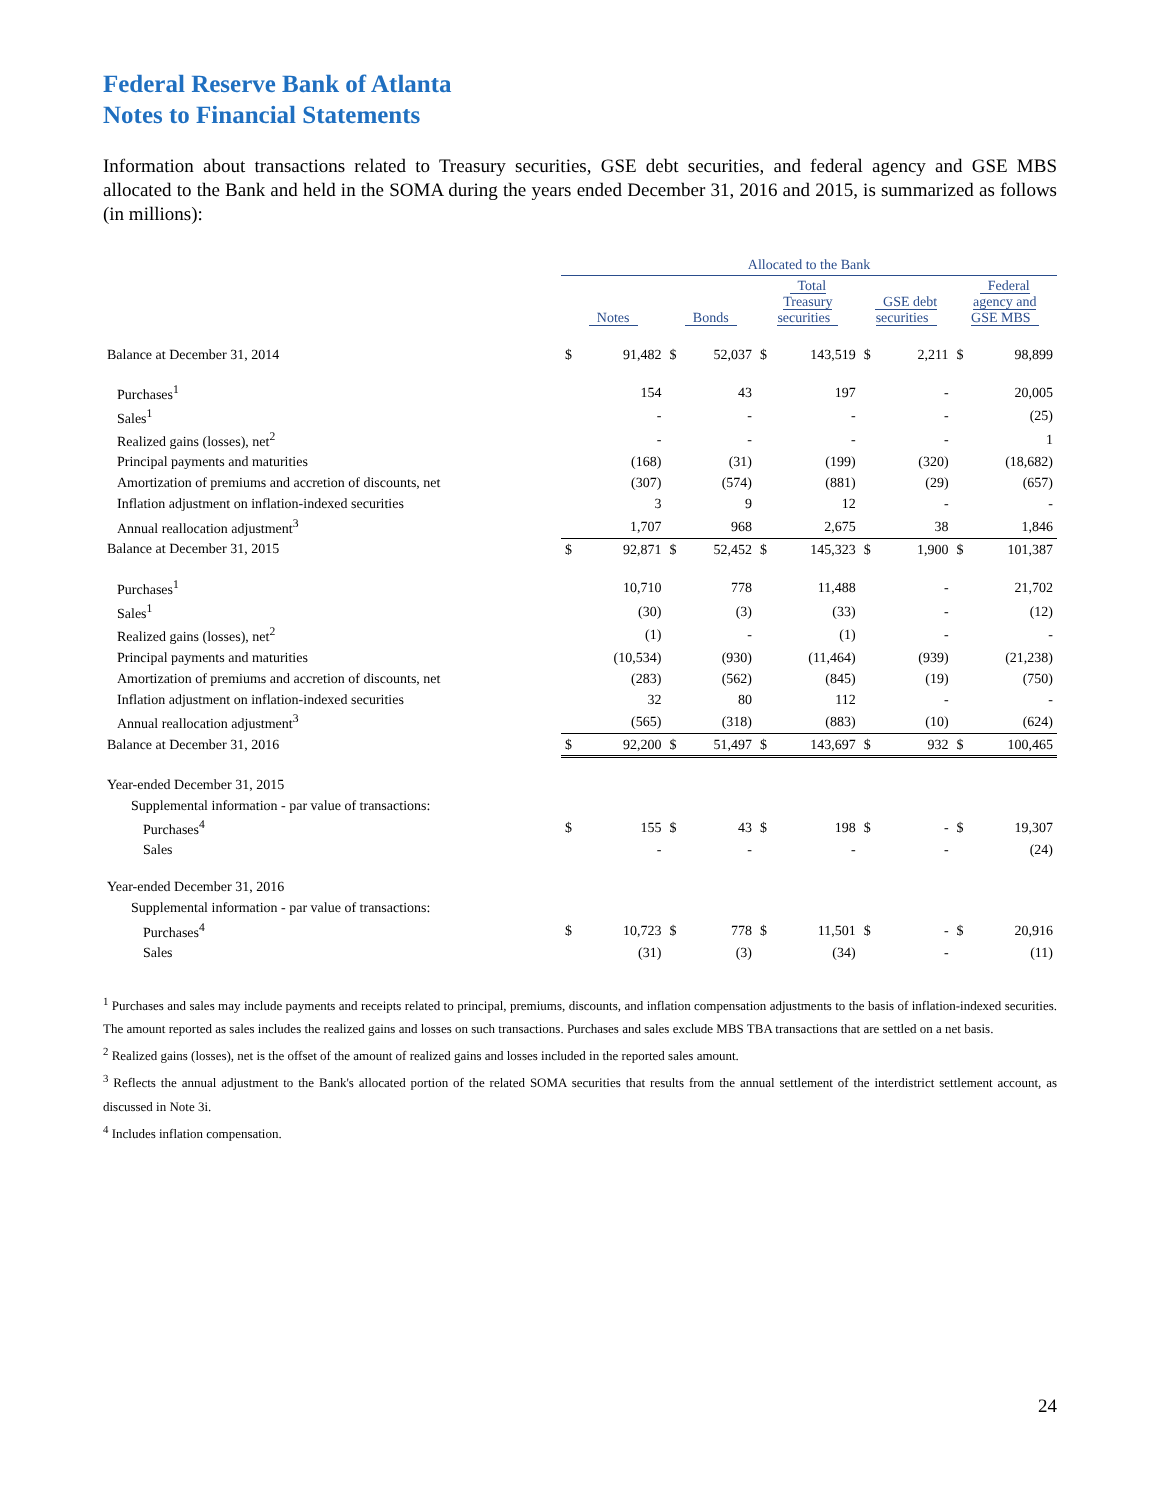Federal Reserve Bank of Atlanta
Notes to Financial Statements
Information about transactions related to Treasury securities, GSE debt securities, and federal agency and GSE MBS allocated to the Bank and held in the SOMA during the years ended December 31, 2016 and 2015, is summarized as follows (in millions):
| | Allocated to the Bank | | | | | | | | | |
| --- | --- | --- | --- | --- | --- | --- | --- | --- | --- | --- |
| | Notes | | Bonds | | Total Treasury securities | | GSE debt securities | | Federal agency and GSE MBS | |
| Balance at December 31, 2014 | $ | 91,482 | $ | 52,037 | $ | 143,519 | $ | 2,211 | $ | 98,899 |
| Purchases<sup>1</sup> | | 154 | | 43 | | 197 | | - | | 20,005 |
| Sales<sup>1</sup> | | - | | - | | - | | - | | (25) |
| Realized gains (losses), net<sup>2</sup> | | - | | - | | - | | - | | 1 |
| Principal payments and maturities | | (168) | | (31) | | (199) | | (320) | | (18,682) |
| Amortization of premiums and accretion of discounts, net | | (307) | | (574) | | (881) | | (29) | | (657) |
| Inflation adjustment on inflation-indexed securities | | 3 | | 9 | | 12 | | - | | - |
| Annual reallocation adjustment<sup>3</sup> | | 1,707 | | 968 | | 2,675 | | 38 | | 1,846 |
| Balance at December 31, 2015 | $ | 92,871 | $ | 52,452 | $ | 145,323 | $ | 1,900 | $ | 101,387 |
| Purchases<sup>1</sup> | | 10,710 | | 778 | | 11,488 | | - | | 21,702 |
| Sales<sup>1</sup> | | (30) | | (3) | | (33) | | - | | (12) |
| Realized gains (losses), net<sup>2</sup> | | (1) | | - | | (1) | | - | | - |
| Principal payments and maturities | | (10,534) | | (930) | | (11,464) | | (939) | | (21,238) |
| Amortization of premiums and accretion of discounts, net | | (283) | | (562) | | (845) | | (19) | | (750) |
| Inflation adjustment on inflation-indexed securities | | 32 | | 80 | | 112 | | - | | - |
| Annual reallocation adjustment<sup>3</sup> | | (565) | | (318) | | (883) | | (10) | | (624) |
| Balance at December 31, 2016 | $ | 92,200 | $ | 51,497 | $ | 143,697 | $ | 932 | $ | 100,465 |
| Year-ended December 31, 2015 | | | | | | | | | | |
| Supplemental information - par value of transactions: | | | | | | | | | | |
| Purchases<sup>4</sup> | $ | 155 | $ | 43 | $ | 198 | $ | - | $ | 19,307 |
| Sales | | - | | - | | - | | - | | (24) |
| Year-ended December 31, 2016 | | | | | | | | | | |
| Supplemental information - par value of transactions: | | | | | | | | | | |
| Purchases<sup>4</sup> | $ | 10,723 | $ | 778 | $ | 11,501 | $ | - | $ | 20,916 |
| Sales | | (31) | | (3) | | (34) | | - | | (11) |
<sup>1</sup> Purchases and sales may include payments and receipts related to principal, premiums, discounts, and inflation compensation adjustments to the basis of inflation-indexed securities. The amount reported as sales includes the realized gains and losses on such transactions. Purchases and sales exclude MBS TBA transactions that are settled on a net basis.
<sup>2</sup> Realized gains (losses), net is the offset of the amount of realized gains and losses included in the reported sales amount.
<sup>3</sup> Reflects the annual adjustment to the Bank's allocated portion of the related SOMA securities that results from the annual settlement of the interdistrict settlement account, as discussed in Note 3i.
<sup>4</sup> Includes inflation compensation.
24